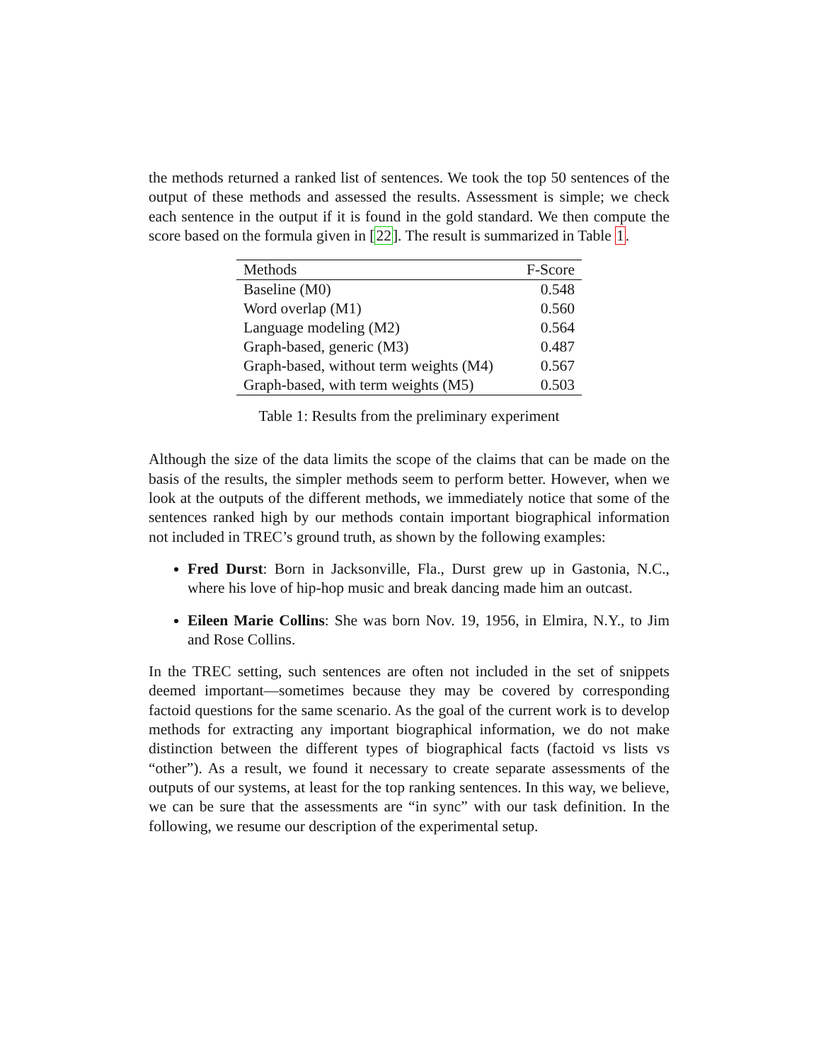the methods returned a ranked list of sentences. We took the top 50 sentences of the output of these methods and assessed the results. Assessment is simple; we check each sentence in the output if it is found in the gold standard. We then compute the score based on the formula given in [22]. The result is summarized in Table 1.
| Methods | F-Score |
| --- | --- |
| Baseline (M0) | 0.548 |
| Word overlap (M1) | 0.560 |
| Language modeling (M2) | 0.564 |
| Graph-based, generic (M3) | 0.487 |
| Graph-based, without term weights (M4) | 0.567 |
| Graph-based, with term weights (M5) | 0.503 |
Table 1: Results from the preliminary experiment
Although the size of the data limits the scope of the claims that can be made on the basis of the results, the simpler methods seem to perform better. However, when we look at the outputs of the different methods, we immediately notice that some of the sentences ranked high by our methods contain important biographical information not included in TREC’s ground truth, as shown by the following examples:
Fred Durst: Born in Jacksonville, Fla., Durst grew up in Gastonia, N.C., where his love of hip-hop music and break dancing made him an outcast.
Eileen Marie Collins: She was born Nov. 19, 1956, in Elmira, N.Y., to Jim and Rose Collins.
In the TREC setting, such sentences are often not included in the set of snippets deemed important—sometimes because they may be covered by corresponding factoid questions for the same scenario. As the goal of the current work is to develop methods for extracting any important biographical information, we do not make distinction between the different types of biographical facts (factoid vs lists vs “other”). As a result, we found it necessary to create separate assessments of the outputs of our systems, at least for the top ranking sentences. In this way, we believe, we can be sure that the assessments are “in sync” with our task definition. In the following, we resume our description of the experimental setup.